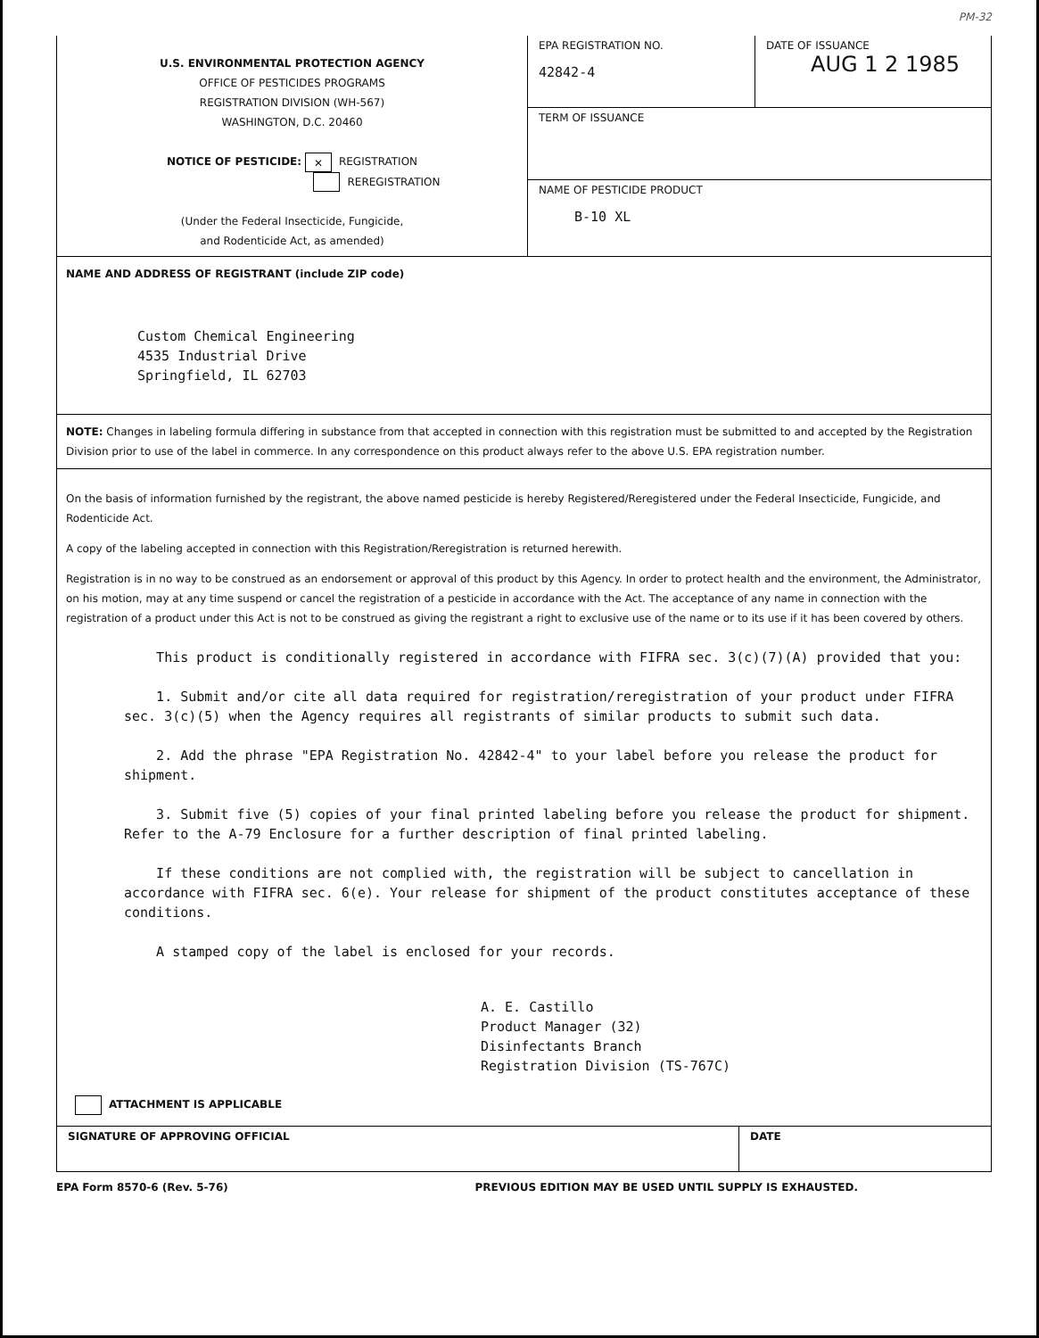PM-32
U.S. ENVIRONMENTAL PROTECTION AGENCY
OFFICE OF PESTICIDES PROGRAMS
REGISTRATION DIVISION (WH-567)
WASHINGTON, D.C. 20460
NOTICE OF PESTICIDE: ✕ REGISTRATION
REREGISTRATION
(Under the Federal Insecticide, Fungicide,
and Rodenticide Act, as amended)
EPA REGISTRATION NO.
42842-4
DATE OF ISSUANCE
AUG 1 2 1985
TERM OF ISSUANCE
NAME OF PESTICIDE PRODUCT
B-10 XL
NAME AND ADDRESS OF REGISTRANT (include ZIP code)
Custom Chemical Engineering
4535 Industrial Drive
Springfield, IL 62703
NOTE: Changes in labeling formula differing in substance from that accepted in connection with this registration must be submitted to and accepted by the Registration Division prior to use of the label in commerce. In any correspondence on this product always refer to the above U.S. EPA registration number.
On the basis of information furnished by the registrant, the above named pesticide is hereby Registered/Reregistered under the Federal Insecticide, Fungicide, and Rodenticide Act.
A copy of the labeling accepted in connection with this Registration/Reregistration is returned herewith.
Registration is in no way to be construed as an endorsement or approval of this product by this Agency. In order to protect health and the environment, the Administrator, on his motion, may at any time suspend or cancel the registration of a pesticide in accordance with the Act. The acceptance of any name in connection with the registration of a product under this Act is not to be construed as giving the registrant a right to exclusive use of the name or to its use if it has been covered by others.
This product is conditionally registered in accordance with FIFRA sec. 3(c)(7)(A) provided that you:
1. Submit and/or cite all data required for registration/reregistration of your product under FIFRA sec. 3(c)(5) when the Agency requires all registrants of similar products to submit such data.
2. Add the phrase "EPA Registration No. 42842-4" to your label before you release the product for shipment.
3. Submit five (5) copies of your final printed labeling before you release the product for shipment. Refer to the A-79 Enclosure for a further description of final printed labeling.
If these conditions are not complied with, the registration will be subject to cancellation in accordance with FIFRA sec. 6(e). Your release for shipment of the product constitutes acceptance of these conditions.
A stamped copy of the label is enclosed for your records.
A. E. Castillo
Product Manager (32)
Disinfectants Branch
Registration Division (TS-767C)
ATTACHMENT IS APPLICABLE
SIGNATURE OF APPROVING OFFICIAL DATE
EPA Form 8570-6 (Rev. 5-76) PREVIOUS EDITION MAY BE USED UNTIL SUPPLY IS EXHAUSTED.